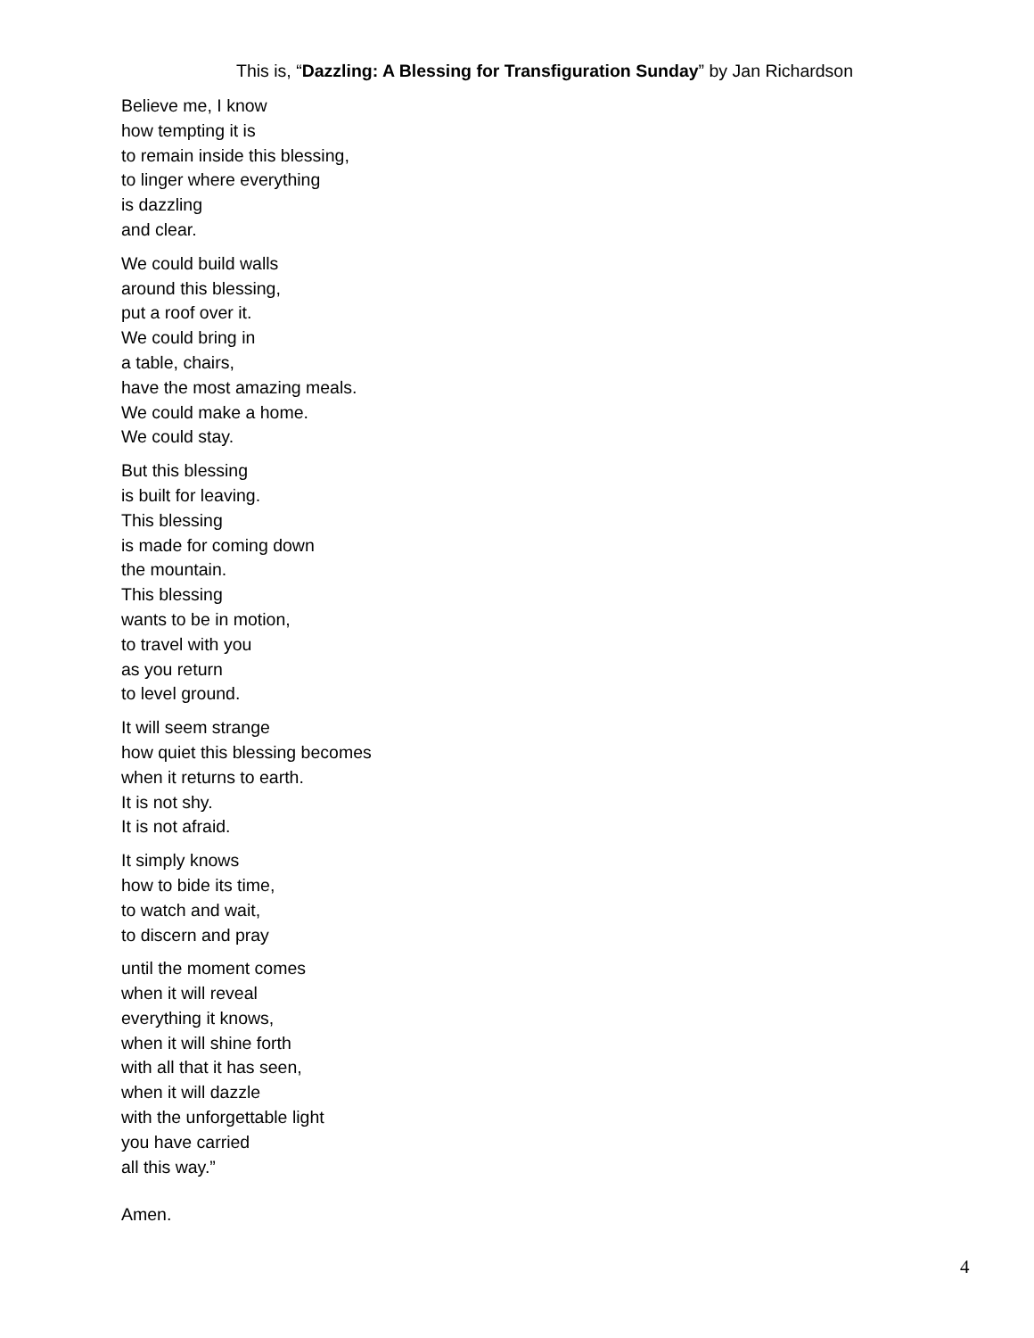This is, “Dazzling: A Blessing for Transfiguration Sunday” by Jan Richardson
Believe me, I know
how tempting it is
to remain inside this blessing,
to linger where everything
is dazzling
and clear.
We could build walls
around this blessing,
put a roof over it.
We could bring in
a table, chairs,
have the most amazing meals.
We could make a home.
We could stay.
But this blessing
is built for leaving.
This blessing
is made for coming down
the mountain.
This blessing
wants to be in motion,
to travel with you
as you return
to level ground.
It will seem strange
how quiet this blessing becomes
when it returns to earth.
It is not shy.
It is not afraid.
It simply knows
how to bide its time,
to watch and wait,
to discern and pray
until the moment comes
when it will reveal
everything it knows,
when it will shine forth
with all that it has seen,
when it will dazzle
with the unforgettable light
you have carried
all this way.”
Amen.
4